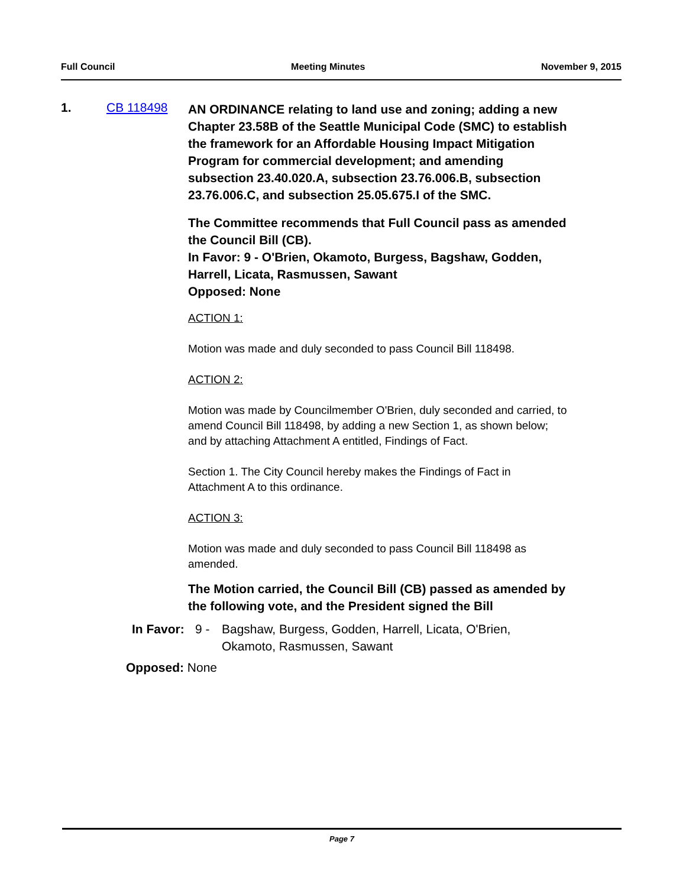Full Council Meeting Minutes November 9, 2015
1. CB 118498
AN ORDINANCE relating to land use and zoning; adding a new Chapter 23.58B of the Seattle Municipal Code (SMC) to establish the framework for an Affordable Housing Impact Mitigation Program for commercial development; and amending subsection 23.40.020.A, subsection 23.76.006.B, subsection 23.76.006.C, and subsection 25.05.675.I of the SMC.
The Committee recommends that Full Council pass as amended the Council Bill (CB).
In Favor: 9 - O'Brien, Okamoto, Burgess, Bagshaw, Godden, Harrell, Licata, Rasmussen, Sawant
Opposed: None
ACTION 1:
Motion was made and duly seconded to pass Council Bill 118498.
ACTION 2:
Motion was made by Councilmember O'Brien, duly seconded and carried, to amend Council Bill 118498, by adding a new Section 1, as shown below; and by attaching Attachment A entitled, Findings of Fact.
Section 1. The City Council hereby makes the Findings of Fact in Attachment A to this ordinance.
ACTION 3:
Motion was made and duly seconded to pass Council Bill 118498 as amended.
The Motion carried, the Council Bill (CB) passed as amended by the following vote, and the President signed the Bill
In Favor: 9 - Bagshaw, Burgess, Godden, Harrell, Licata, O'Brien, Okamoto, Rasmussen, Sawant
Opposed: None
Page 7